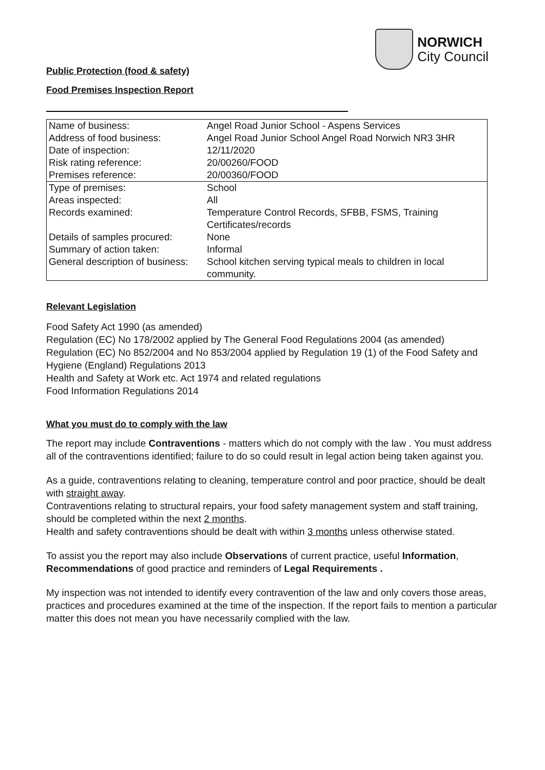NORWICH
City Council
Public Protection (food & safety)
Food Premises Inspection Report
| Name of business: | Angel Road Junior School - Aspens Services |
| Address of food business: | Angel Road Junior School Angel Road Norwich NR3 3HR |
| Date of inspection: | 12/11/2020 |
| Risk rating reference: | 20/00260/FOOD |
| Premises reference: | 20/00360/FOOD |
| Type of premises: | School |
| Areas inspected: | All |
| Records examined: | Temperature Control Records, SFBB, FSMS, Training Certificates/records |
| Details of samples procured: | None |
| Summary of action taken: | Informal |
| General description of business: | School kitchen serving typical meals to children in local community. |
Relevant Legislation
Food Safety Act 1990 (as amended)
Regulation (EC) No 178/2002 applied by The General Food Regulations 2004 (as amended)
Regulation (EC) No 852/2004 and No 853/2004 applied by Regulation 19 (1) of the Food Safety and Hygiene (England) Regulations 2013
Health and Safety at Work etc. Act 1974 and related regulations
Food Information Regulations 2014
What you must do to comply with the law
The report may include Contraventions - matters which do not comply with the law . You must address all of the contraventions identified; failure to do so could result in legal action being taken against you.
As a guide, contraventions relating to cleaning, temperature control and poor practice, should be dealt with straight away.
Contraventions relating to structural repairs, your food safety management system and staff training, should be completed within the next 2 months.
Health and safety contraventions should be dealt with within 3 months unless otherwise stated.
To assist you the report may also include Observations of current practice, useful Information, Recommendations of good practice and reminders of Legal Requirements .
My inspection was not intended to identify every contravention of the law and only covers those areas, practices and procedures examined at the time of the inspection. If the report fails to mention a particular matter this does not mean you have necessarily complied with the law.